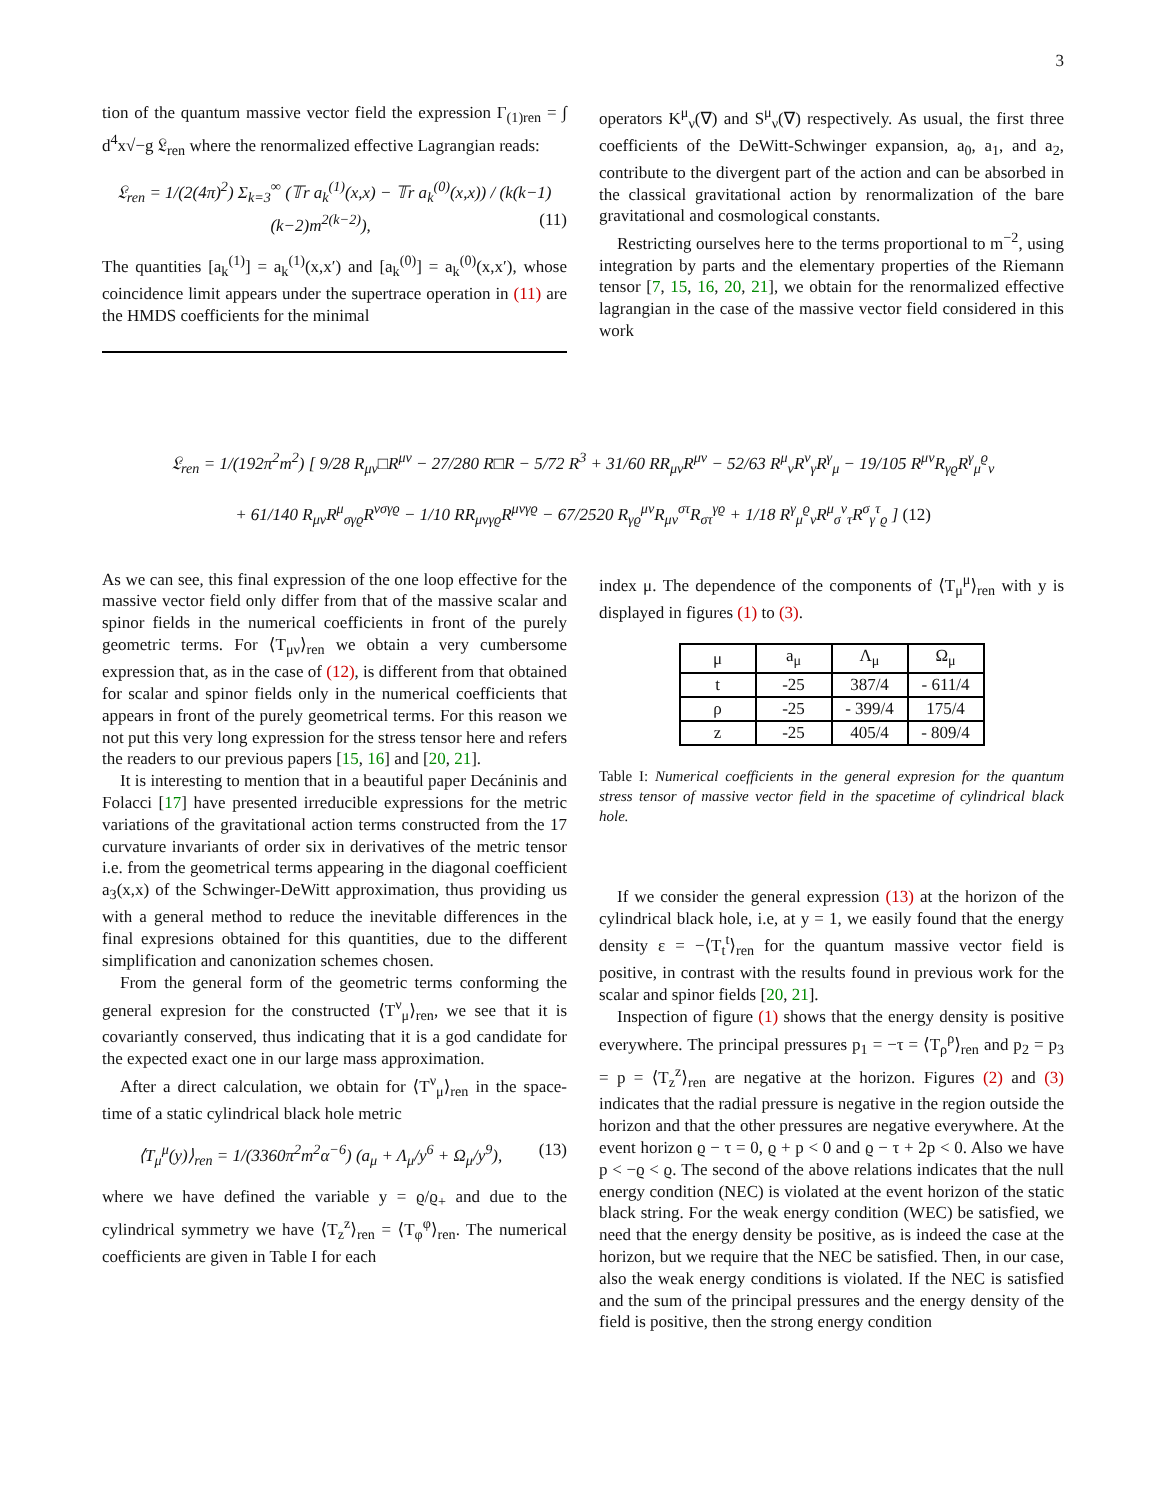3
tion of the quantum massive vector field the expression Γ<sub>(1)ren</sub> = ∫ d<sup>4</sup>x√−g 𝔏<sub>ren</sub> where the renormalized effective Lagrangian reads:
𝔏<sub>ren</sub> = 1/(2(4π)<sup>2</sup>) Σ<sub>k=3</sub><sup>∞</sup> (𝕋r a<sub>k</sub><sup>(1)</sup>(x,x) − 𝕋r a<sub>k</sub><sup>(0)</sup>(x,x)) / (k(k−1)(k−2)m<sup>2(k−2)</sup>), (11)
The quantities [a<sub>k</sub><sup>(1)</sup>] = a<sub>k</sub><sup>(1)</sup>(x,x′) and [a<sub>k</sub><sup>(0)</sup>] = a<sub>k</sub><sup>(0)</sup>(x,x′), whose coincidence limit appears under the supertrace operation in (11) are the HMDS coefficients for the minimal
operators K<sup>μ</sup><sub>ν</sub>(∇) and S<sup>μ</sup><sub>ν</sub>(∇) respectively. As usual, the first three coefficients of the DeWitt-Schwinger expansion, a<sub>0</sub>, a<sub>1</sub>, and a<sub>2</sub>, contribute to the divergent part of the action and can be absorbed in the classical gravitational action by renormalization of the bare gravitational and cosmological constants.
Restricting ourselves here to the terms proportional to m<sup>−2</sup>, using integration by parts and the elementary properties of the Riemann tensor [7, 15, 16, 20, 21], we obtain for the renormalized effective lagrangian in the case of the massive vector field considered in this work
𝔏<sub>ren</sub> = 1/(192π<sup>2</sup>m<sup>2</sup>) [ 9/28 R<sub>μν</sub>□R<sup>μν</sup> − 27/280 R□R − 5/72 R<sup>3</sup> + 31/60 RR<sub>μν</sub>R<sup>μν</sup> − 52/63 R<sup>μ</sup><sub>ν</sub>R<sup>ν</sup><sub>γ</sub>R<sup>γ</sup><sub>μ</sub> − 19/105 R<sup>μν</sup>R<sub>γϱ</sub>R<sup>γ</sup><sub>μ</sub><sup>ϱ</sup><sub>ν</sub>
+ 61/140 R<sub>μν</sub>R<sup>μ</sup><sub>σγϱ</sub>R<sup>νσγϱ</sup> − 1/10 RR<sub>μνγϱ</sub>R<sup>μνγϱ</sup> − 67/2520 R<sub>γϱ</sub><sup>μν</sup>R<sub>μν</sub><sup>στ</sup>R<sub>στ</sub><sup>γϱ</sup> + 1/18 R<sup>γ</sup><sub>μ</sub><sup>ϱ</sup><sub>ν</sub>R<sup>μ</sup><sub>σ</sub><sup>ν</sup><sub>τ</sub>R<sup>σ</sup><sub>γ</sub><sup>τ</sup><sub>ϱ</sub> ] (12)
As we can see, this final expression of the one loop effective for the massive vector field only differ from that of the massive scalar and spinor fields in the numerical coefficients in front of the purely geometric terms. For ⟨T<sub>μν</sub>⟩<sub>ren</sub> we obtain a very cumbersome expression that, as in the case of (12), is different from that obtained for scalar and spinor fields only in the numerical coefficients that appears in front of the purely geometrical terms. For this reason we not put this very long expression for the stress tensor here and refers the readers to our previous papers [15, 16] and [20, 21].
It is interesting to mention that in a beautiful paper Decáninis and Folacci [17] have presented irreducible expressions for the metric variations of the gravitational action terms constructed from the 17 curvature invariants of order six in derivatives of the metric tensor i.e. from the geometrical terms appearing in the diagonal coefficient a<sub>3</sub>(x,x) of the Schwinger-DeWitt approximation, thus providing us with a general method to reduce the inevitable differences in the final expresions obtained for this quantities, due to the different simplification and canonization schemes chosen.
From the general form of the geometric terms conforming the general expresion for the constructed ⟨T<sup>ν</sup><sub>μ</sub>⟩<sub>ren</sub>, we see that it is covariantly conserved, thus indicating that it is a god candidate for the expected exact one in our large mass approximation.
After a direct calculation, we obtain for ⟨T<sup>ν</sup><sub>μ</sub>⟩<sub>ren</sub> in the space-time of a static cylindrical black hole metric
⟨T<sub>μ</sub><sup>μ</sup>(y)⟩<sub>ren</sub> = 1/(3360π<sup>2</sup>m<sup>2</sup>α<sup>−6</sup>) (a<sub>μ</sub> + Λ<sub>μ</sub>/y<sup>6</sup> + Ω<sub>μ</sub>/y<sup>9</sup>), (13)
where we have defined the variable y = ϱ/ϱ<sub>+</sub> and due to the cylindrical symmetry we have ⟨T<sub>z</sub><sup>z</sup>⟩<sub>ren</sub> = ⟨T<sub>φ</sub><sup>φ</sup>⟩<sub>ren</sub>. The numerical coefficients are given in Table I for each
index μ. The dependence of the components of ⟨T<sub>μ</sub><sup>μ</sup>⟩<sub>ren</sub> with y is displayed in figures (1) to (3).
| μ | a<sub>μ</sub> | Λ<sub>μ</sub> | Ω<sub>μ</sub> |
| --- | --- | --- | --- |
| t | -25 | 387/4 | - 611/4 |
| ρ | -25 | - 399/4 | 175/4 |
| z | -25 | 405/4 | - 809/4 |
Table I: Numerical coefficients in the general expresion for the quantum stress tensor of massive vector field in the spacetime of cylindrical black hole.
If we consider the general expression (13) at the horizon of the cylindrical black hole, i.e, at y = 1, we easily found that the energy density ε = −⟨T<sub>t</sub><sup>t</sup>⟩<sub>ren</sub> for the quantum massive vector field is positive, in contrast with the results found in previous work for the scalar and spinor fields [20, 21].
Inspection of figure (1) shows that the energy density is positive everywhere. The principal pressures p<sub>1</sub> = −τ = ⟨T<sub>ρ</sub><sup>ρ</sup>⟩<sub>ren</sub> and p<sub>2</sub> = p<sub>3</sub> = p = ⟨T<sub>z</sub><sup>z</sup>⟩<sub>ren</sub> are negative at the horizon. Figures (2) and (3) indicates that the radial pressure is negative in the region outside the horizon and that the other pressures are negative everywhere. At the event horizon ϱ − τ = 0, ϱ + p < 0 and ϱ − τ + 2p < 0. Also we have p < −ϱ < ϱ. The second of the above relations indicates that the null energy condition (NEC) is violated at the event horizon of the static black string. For the weak energy condition (WEC) be satisfied, we need that the energy density be positive, as is indeed the case at the horizon, but we require that the NEC be satisfied. Then, in our case, also the weak energy conditions is violated. If the NEC is satisfied and the sum of the principal pressures and the energy density of the field is positive, then the strong energy condition